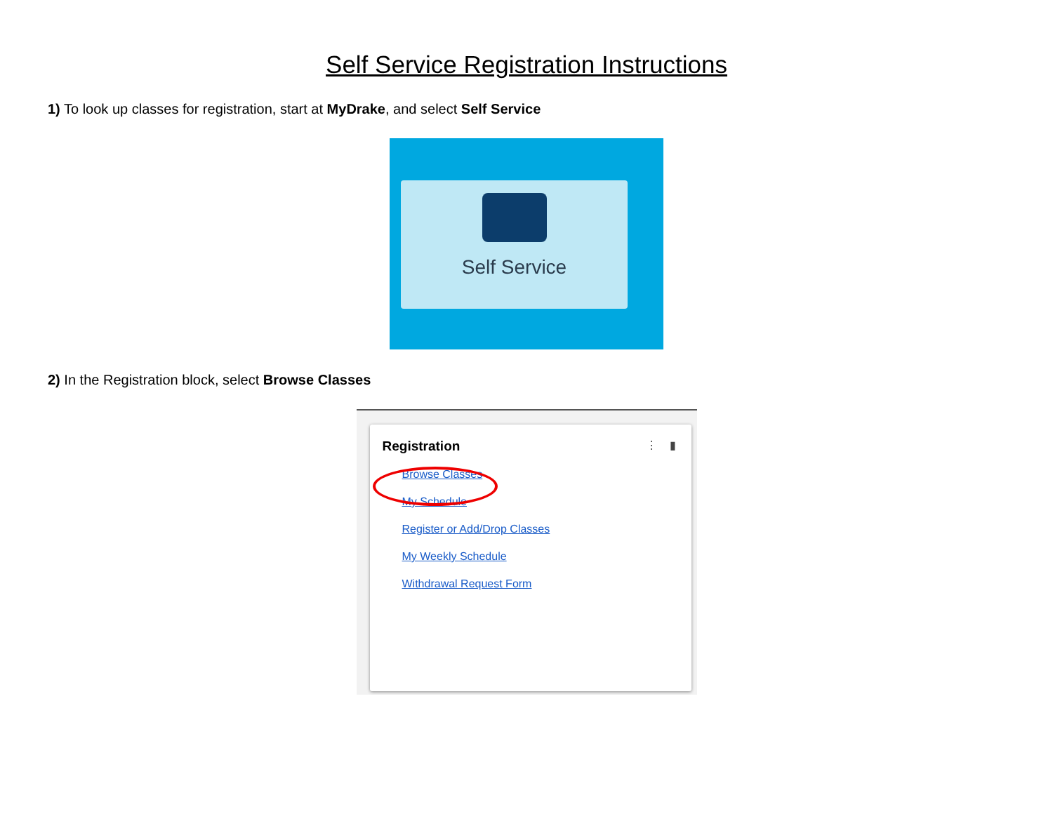Self Service Registration Instructions
1) To look up classes for registration, start at MyDrake, and select Self Service
Self Service
2) In the Registration block, select Browse Classes
⋮ ▮
Registration
Browse Classes
My Schedule
Register or Add/Drop Classes
My Weekly Schedule
Withdrawal Request Form